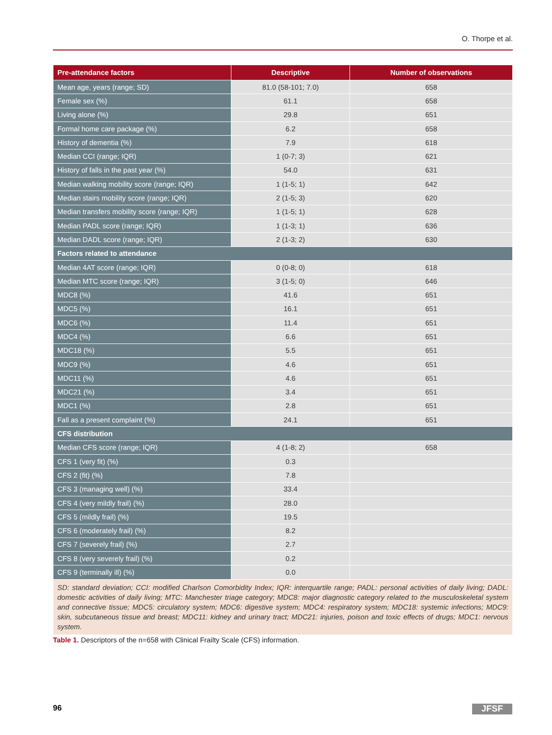O. Thorpe et al.
| Pre-attendance factors | Descriptive | Number of observations |
| --- | --- | --- |
| Mean age, years (range; SD) | 81.0 (58-101; 7.0) | 658 |
| Female sex (%) | 61.1 | 658 |
| Living alone (%) | 29.8 | 651 |
| Formal home care package (%) | 6.2 | 658 |
| History of dementia (%) | 7.9 | 618 |
| Median CCI (range; IQR) | 1 (0-7; 3) | 621 |
| History of falls in the past year (%) | 54.0 | 631 |
| Median walking mobility score (range; IQR) | 1 (1-5; 1) | 642 |
| Median stairs mobility score (range; IQR) | 2 (1-5; 3) | 620 |
| Median transfers mobility score (range; IQR) | 1 (1-5; 1) | 628 |
| Median PADL score (range; IQR) | 1 (1-3; 1) | 636 |
| Median DADL score (range; IQR) | 2 (1-3; 2) | 630 |
| Factors related to attendance | | |
| Median 4AT score (range; IQR) | 0 (0-8; 0) | 618 |
| Median MTC score (range; IQR) | 3 (1-5; 0) | 646 |
| MDC8 (%) | 41.6 | 651 |
| MDC5 (%) | 16.1 | 651 |
| MDC6 (%) | 11.4 | 651 |
| MDC4 (%) | 6.6 | 651 |
| MDC18 (%) | 5.5 | 651 |
| MDC9 (%) | 4.6 | 651 |
| MDC11 (%) | 4.6 | 651 |
| MDC21 (%) | 3.4 | 651 |
| MDC1 (%) | 2.8 | 651 |
| Fall as a present complaint (%) | 24.1 | 651 |
| CFS distribution | | |
| Median CFS score (range; IQR) | 4 (1-8; 2) | 658 |
| CFS 1 (very fit) (%) | 0.3 | |
| CFS 2 (fit) (%) | 7.8 | |
| CFS 3 (managing well) (%) | 33.4 | |
| CFS 4 (very mildly frail) (%) | 28.0 | |
| CFS 5 (mildly frail) (%) | 19.5 | |
| CFS 6 (moderately frail) (%) | 8.2 | |
| CFS 7 (severely frail) (%) | 2.7 | |
| CFS 8 (very severely frail) (%) | 0.2 | |
| CFS 9 (terminally ill) (%) | 0.0 | |
| SD: standard deviation; CCI: modified Charlson Comorbidity Index; IQR: interquartile range; PADL: personal activities of daily living; DADL: domestic activities of daily living; MTC: Manchester triage category; MDC8: major diagnostic category related to the musculoskeletal system and connective tissue; MDC5: circulatory system; MDC6: digestive system; MDC4: respiratory system; MDC18: systemic infections; MDC9: skin, subcutaneous tissue and breast; MDC11: kidney and urinary tract; MDC21: injuries, poison and toxic effects of drugs; MDC1: nervous system. | | |
Table 1. Descriptors of the n=658 with Clinical Frailty Scale (CFS) information.
96 JFSF